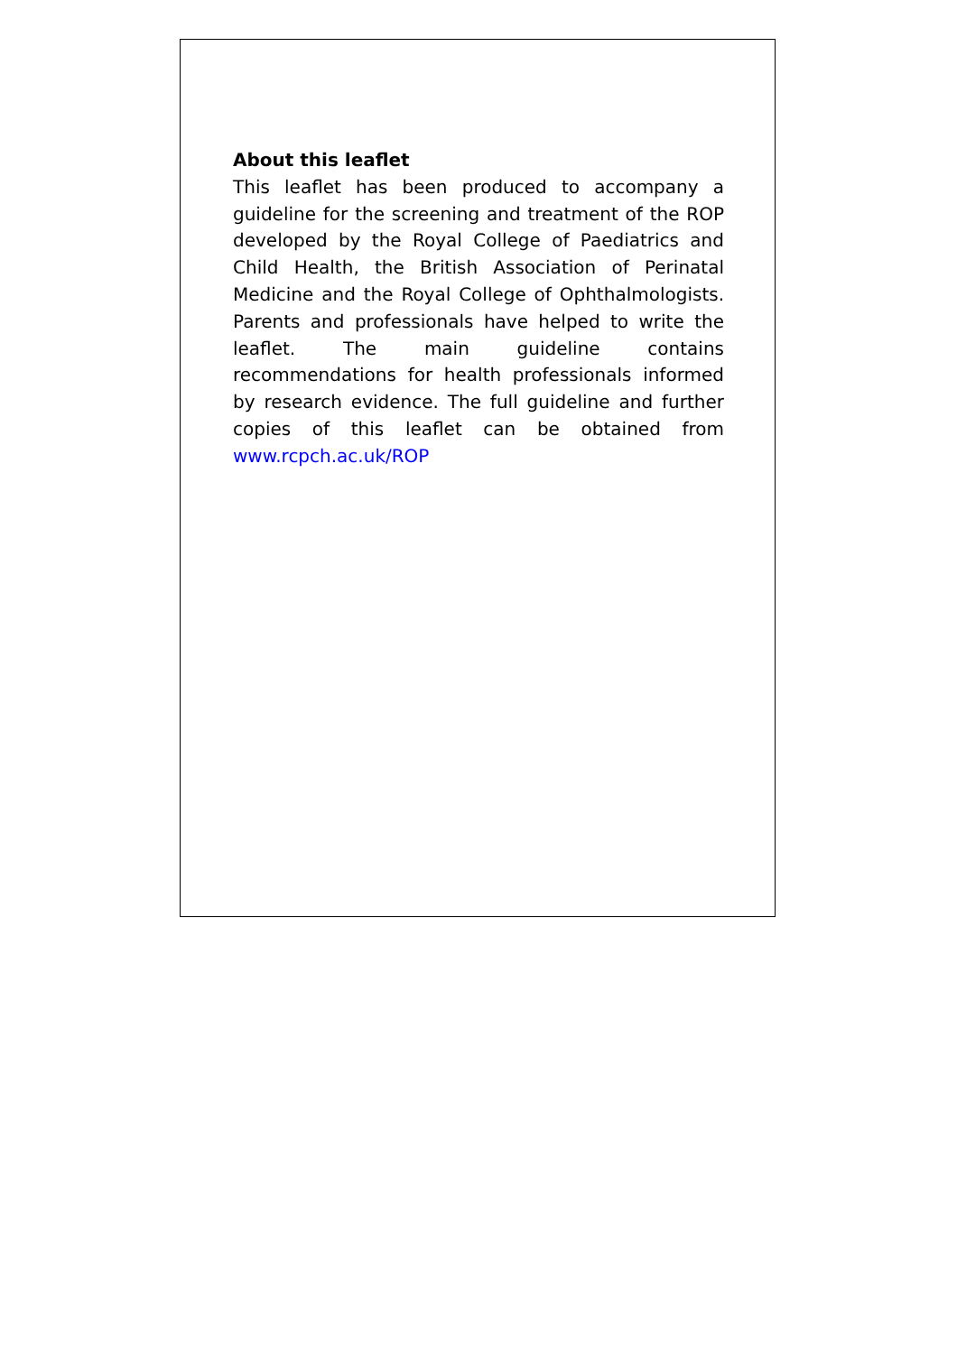About this leaflet
This leaflet has been produced to accompany a guideline for the screening and treatment of the ROP developed by the Royal College of Paediatrics and Child Health, the British Association of Perinatal Medicine and the Royal College of Ophthalmologists. Parents and professionals have helped to write the leaflet. The main guideline contains recommendations for health professionals informed by research evidence. The full guideline and further copies of this leaflet can be obtained from www.rcpch.ac.uk/ROP